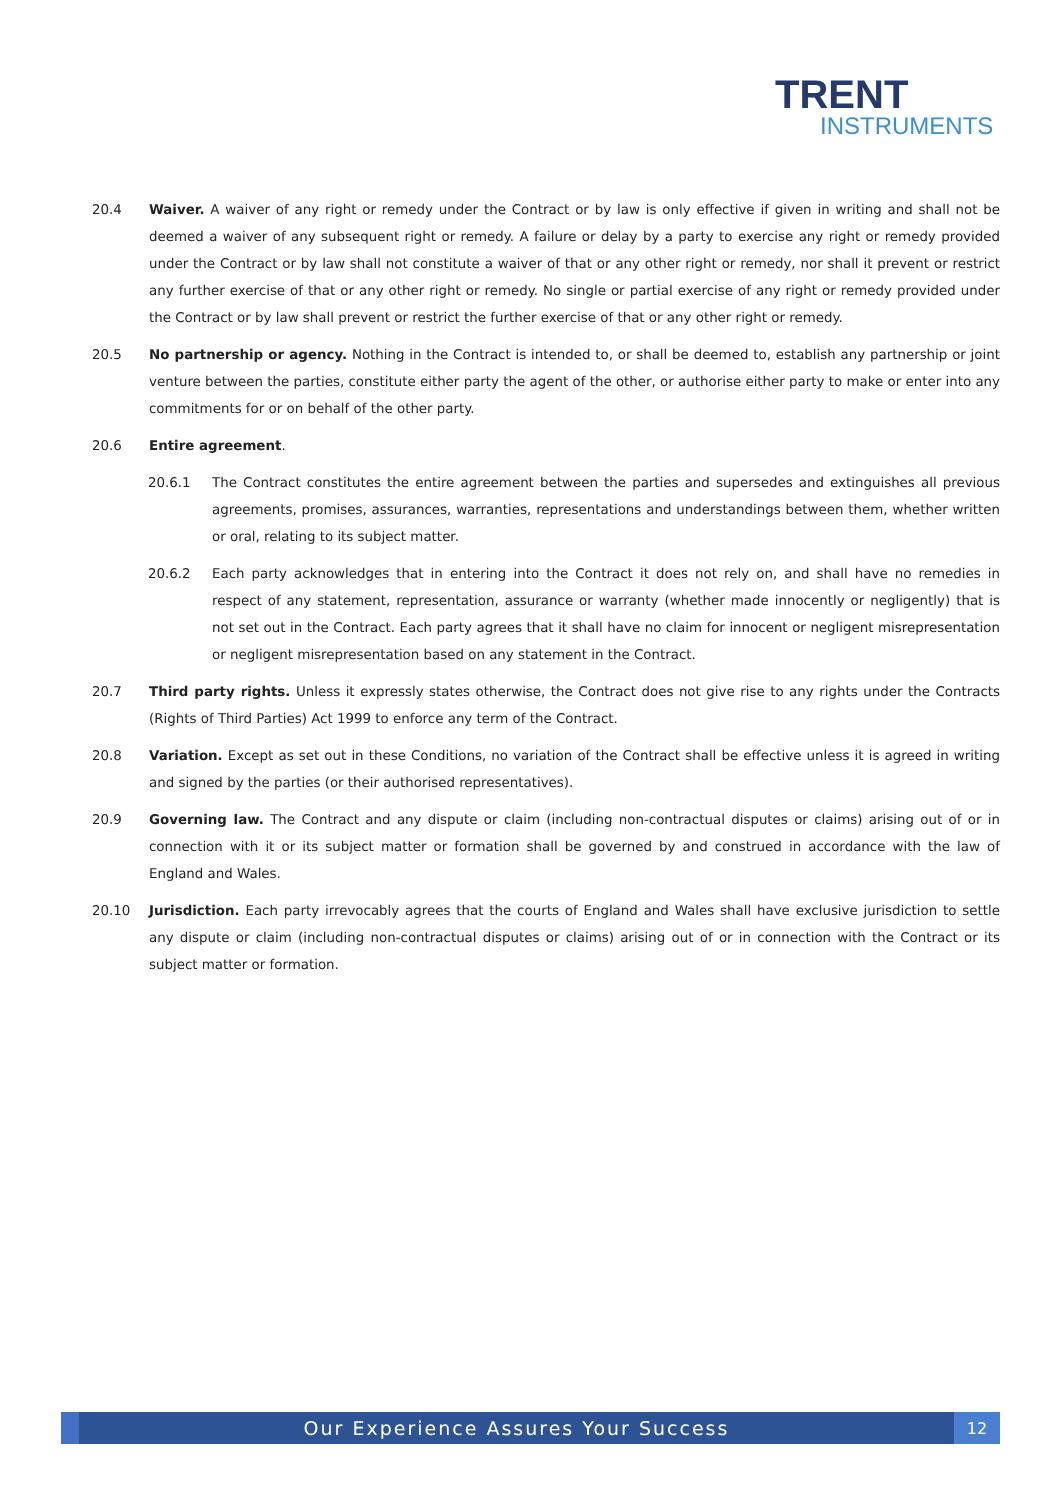TRENT
INSTRUMENTS
20.4 Waiver. A waiver of any right or remedy under the Contract or by law is only effective if given in writing and shall not be deemed a waiver of any subsequent right or remedy. A failure or delay by a party to exercise any right or remedy provided under the Contract or by law shall not constitute a waiver of that or any other right or remedy, nor shall it prevent or restrict any further exercise of that or any other right or remedy. No single or partial exercise of any right or remedy provided under the Contract or by law shall prevent or restrict the further exercise of that or any other right or remedy.
20.5 No partnership or agency. Nothing in the Contract is intended to, or shall be deemed to, establish any partnership or joint venture between the parties, constitute either party the agent of the other, or authorise either party to make or enter into any commitments for or on behalf of the other party.
20.6 Entire agreement.
20.6.1 The Contract constitutes the entire agreement between the parties and supersedes and extinguishes all previous agreements, promises, assurances, warranties, representations and understandings between them, whether written or oral, relating to its subject matter.
20.6.2 Each party acknowledges that in entering into the Contract it does not rely on, and shall have no remedies in respect of any statement, representation, assurance or warranty (whether made innocently or negligently) that is not set out in the Contract. Each party agrees that it shall have no claim for innocent or negligent misrepresentation or negligent misrepresentation based on any statement in the Contract.
20.7 Third party rights. Unless it expressly states otherwise, the Contract does not give rise to any rights under the Contracts (Rights of Third Parties) Act 1999 to enforce any term of the Contract.
20.8 Variation. Except as set out in these Conditions, no variation of the Contract shall be effective unless it is agreed in writing and signed by the parties (or their authorised representatives).
20.9 Governing law. The Contract and any dispute or claim (including non-contractual disputes or claims) arising out of or in connection with it or its subject matter or formation shall be governed by and construed in accordance with the law of England and Wales.
20.10 Jurisdiction. Each party irrevocably agrees that the courts of England and Wales shall have exclusive jurisdiction to settle any dispute or claim (including non-contractual disputes or claims) arising out of or in connection with the Contract or its subject matter or formation.
Our Experience Assures Your Success
12